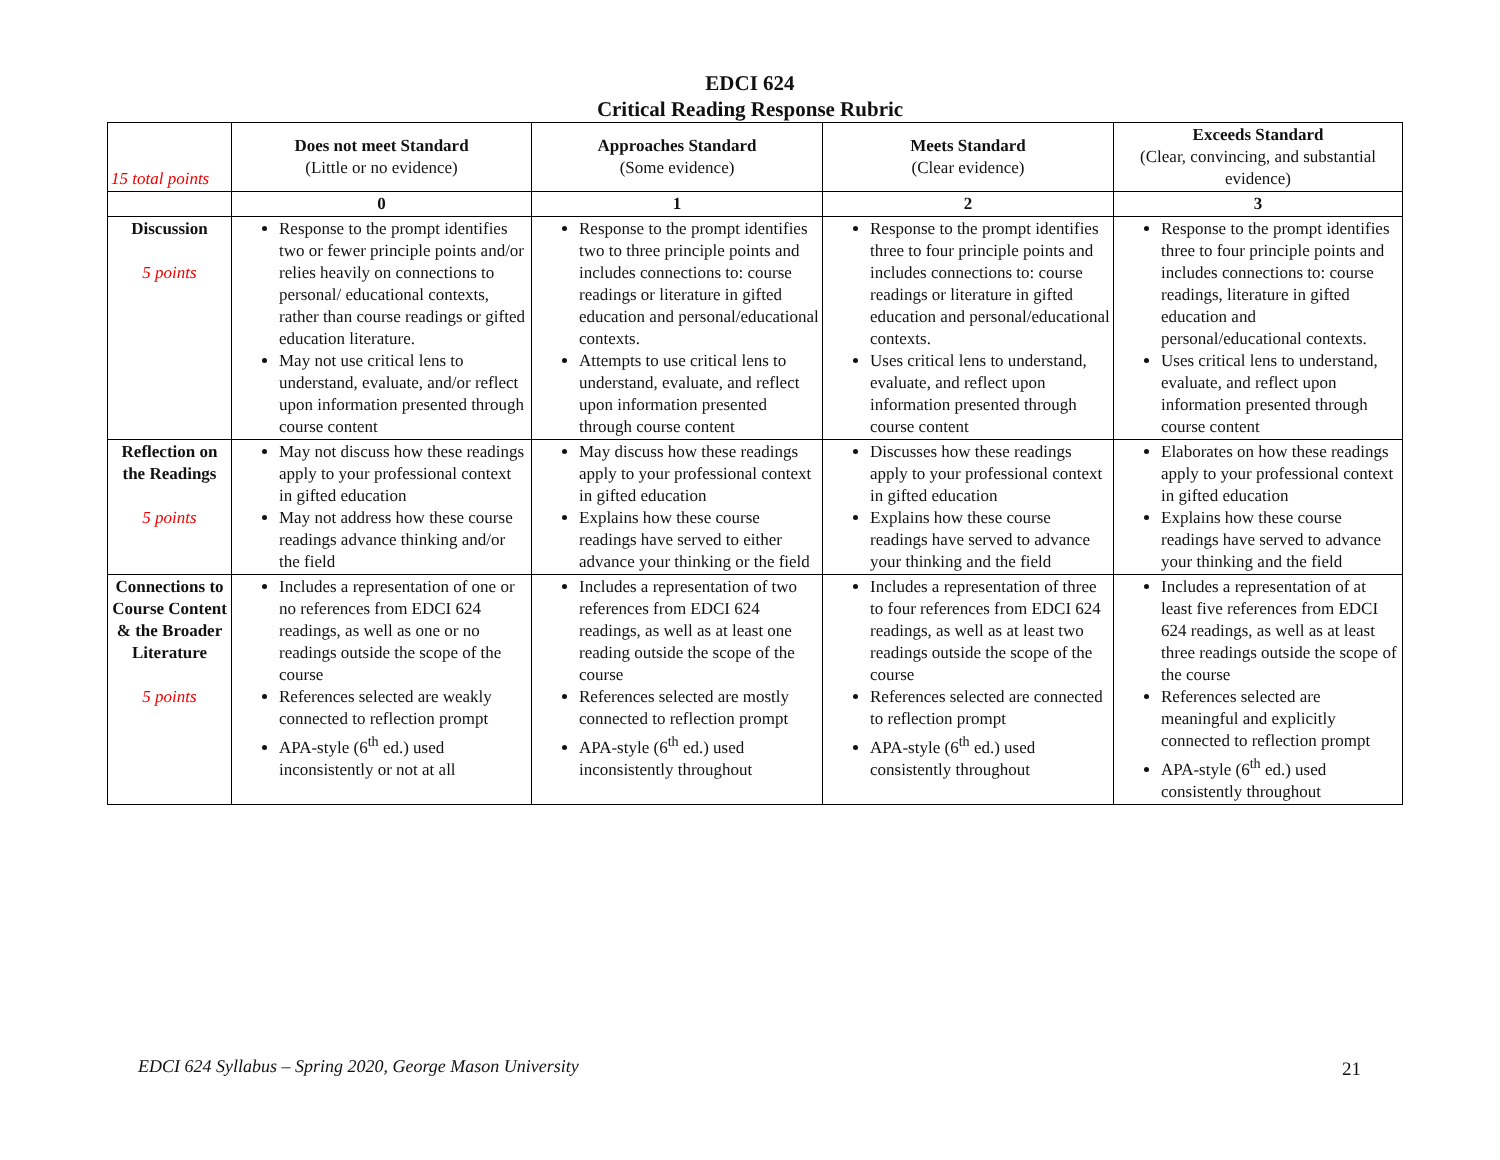EDCI 624
Critical Reading Response Rubric
| 15 total points | Does not meet Standard (Little or no evidence) | Approaches Standard (Some evidence) | Meets Standard (Clear evidence) | Exceeds Standard (Clear, convincing, and substantial evidence) |
| | 0 | 1 | 2 | 3 |
| Discussion 5 points | Response to the prompt identifies two or fewer principle points and/or relies heavily on connections to personal/ educational contexts, rather than course readings or gifted education literature. May not use critical lens to understand, evaluate, and/or reflect upon information presented through course content | Response to the prompt identifies two to three principle points and includes connections to: course readings or literature in gifted education and personal/educational contexts. Attempts to use critical lens to understand, evaluate, and reflect upon information presented through course content | Response to the prompt identifies three to four principle points and includes connections to: course readings or literature in gifted education and personal/educational contexts. Uses critical lens to understand, evaluate, and reflect upon information presented through course content | Response to the prompt identifies three to four principle points and includes connections to: course readings, literature in gifted education and personal/educational contexts. Uses critical lens to understand, evaluate, and reflect upon information presented through course content |
| Reflection on the Readings 5 points | May not discuss how these readings apply to your professional context in gifted education May not address how these course readings advance thinking and/or the field | May discuss how these readings apply to your professional context in gifted education Explains how these course readings have served to either advance your thinking or the field | Discusses how these readings apply to your professional context in gifted education Explains how these course readings have served to advance your thinking and the field | Elaborates on how these readings apply to your professional context in gifted education Explains how these course readings have served to advance your thinking and the field |
| Connections to Course Content & the Broader Literature 5 points | Includes a representation of one or no references from EDCI 624 readings, as well as one or no readings outside the scope of the course References selected are weakly connected to reflection prompt APA-style (6<sup>th</sup> ed.) used inconsistently or not at all | Includes a representation of two references from EDCI 624 readings, as well as at least one reading outside the scope of the course References selected are mostly connected to reflection prompt APA-style (6<sup>th</sup> ed.) used inconsistently throughout | Includes a representation of three to four references from EDCI 624 readings, as well as at least two readings outside the scope of the course References selected are connected to reflection prompt APA-style (6<sup>th</sup> ed.) used consistently throughout | Includes a representation of at least five references from EDCI 624 readings, as well as at least three readings outside the scope of the course References selected are meaningful and explicitly connected to reflection prompt APA-style (6<sup>th</sup> ed.) used consistently throughout |
EDCI 624 Syllabus – Spring 2020, George Mason University
21